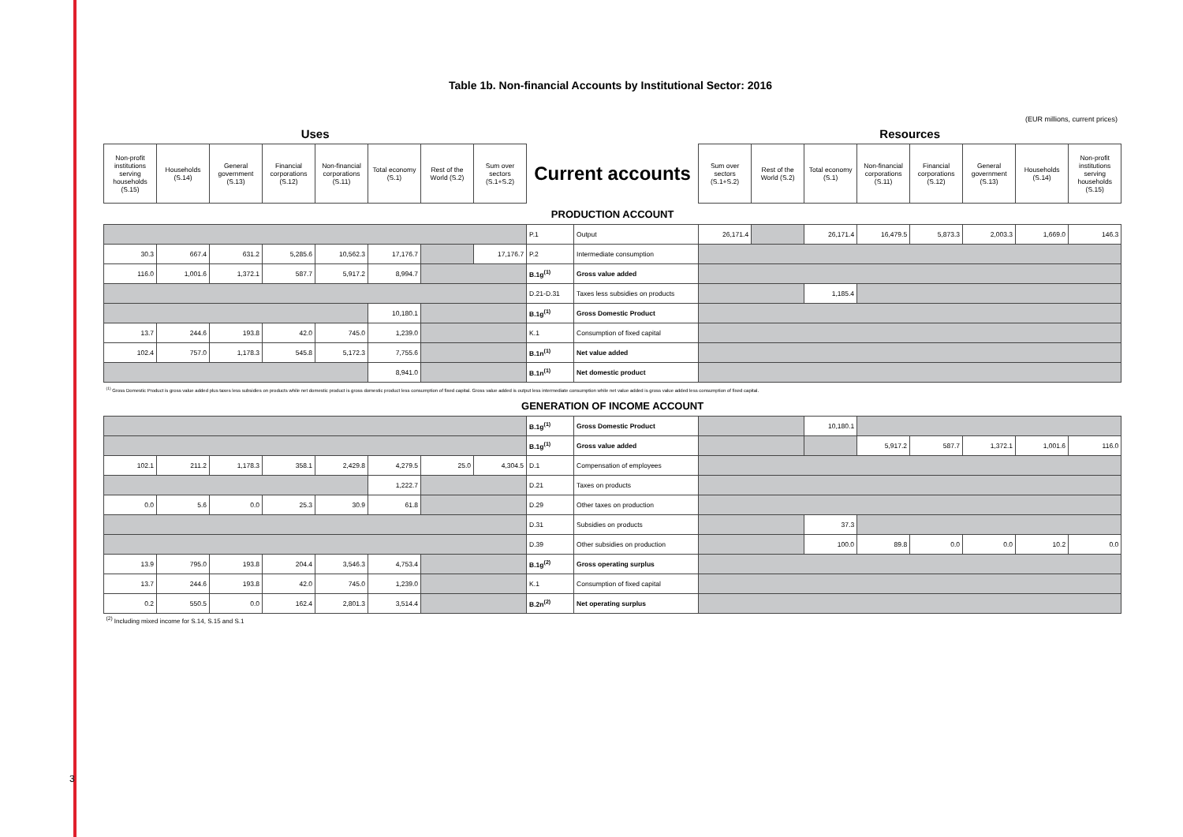3
Table 1b. Non-financial Accounts by Institutional Sector: 2016
(EUR millions, current prices)
| Uses | | | | | | | | | | Resources | | | | | | | |
| Non-profit institutions serving households (S.15) | Households (S.14) | General government (S.13) | Financial corporations (S.12) | Non-financial corporations (S.11) | Total economy (S.1) | Rest of the World (S.2) | Sum over sectors (S.1+S.2) | Current accounts | | Sum over sectors (S.1+S.2) | Rest of the World (S.2) | Total economy (S.1) | Non-financial corporations (S.11) | Financial corporations (S.12) | General government (S.13) | Households (S.14) | Non-profit institutions serving households (S.15) |
| PRODUCTION ACCOUNT | | | | | | | | | | | | | | | | | |
| | | | | | | | | P.1 | Output | 26,171.4 | | 26,171.4 | 16,479.5 | 5,873.3 | 2,003.3 | 1,669.0 | 146.3 |
| 30.3 | 667.4 | 631.2 | 5,285.6 | 10,562.3 | 17,176.7 | | 17,176.7 | P.2 | Intermediate consumption | | | | | | | | |
| 116.0 | 1,001.6 | 1,372.1 | 587.7 | 5,917.2 | 8,994.7 | | | B.1g<sup>(1)</sup> | Gross value added | | | | | | | | |
| | | | | | | | | D.21-D.31 | Taxes less subsidies on products | | | 1,185.4 | | | | | |
| | | | | | 10,180.1 | | | B.1g<sup>(1)</sup> | Gross Domestic Product | | | | | | | | |
| 13.7 | 244.6 | 193.8 | 42.0 | 745.0 | 1,239.0 | | | K.1 | Consumption of fixed capital | | | | | | | | |
| 102.4 | 757.0 | 1,178.3 | 545.8 | 5,172.3 | 7,755.6 | | | B.1n<sup>(1)</sup> | Net value added | | | | | | | | |
| | | | | | 8,941.0 | | | B.1n<sup>(1)</sup> | Net domestic product | | | | | | | | |
| <sup>(1)</sup> Gross Domestic Product is gross value added plus taxes less subsidies on products while net domestic product is gross domestic product less consumption of fixed capital. Gross value added is output less intermediate consumption while net value added is gross value added less consumption of fixed capital. | | | | | | | | | | | | | | | | | |
| GENERATION OF INCOME ACCOUNT | | | | | | | | | | | | | | | | | |
| | | | | | | | | B.1g<sup>(1)</sup> | Gross Domestic Product | | | 10,180.1 | | | | | |
| | | | | | | | | B.1g<sup>(1)</sup> | Gross value added | | | | 5,917.2 | 587.7 | 1,372.1 | 1,001.6 | 116.0 |
| 102.1 | 211.2 | 1,178.3 | 358.1 | 2,429.8 | 4,279.5 | 25.0 | 4,304.5 | D.1 | Compensation of employees | | | | | | | | |
| | | | | | 1,222.7 | | | D.21 | Taxes on products | | | | | | | | |
| 0.0 | 5.6 | 0.0 | 25.3 | 30.9 | 61.8 | | | D.29 | Other taxes on production | | | | | | | | |
| | | | | | | | | D.31 | Subsidies on products | | | 37.3 | | | | | |
| | | | | | | | | D.39 | Other subsidies on production | | | 100.0 | 89.8 | 0.0 | 0.0 | 10.2 | 0.0 |
| 13.9 | 795.0 | 193.8 | 204.4 | 3,546.3 | 4,753.4 | | | B.1g<sup>(2)</sup> | Gross operating surplus | | | | | | | | |
| 13.7 | 244.6 | 193.8 | 42.0 | 745.0 | 1,239.0 | | | K.1 | Consumption of fixed capital | | | | | | | | |
| 0.2 | 550.5 | 0.0 | 162.4 | 2,801.3 | 3,514.4 | | | B.2n<sup>(2)</sup> | Net operating surplus | | | | | | | | |
| <sup>(2)</sup> Including mixed income for S.14, S.15 and S.1 | | | | | | | | | | | | | | | | | |